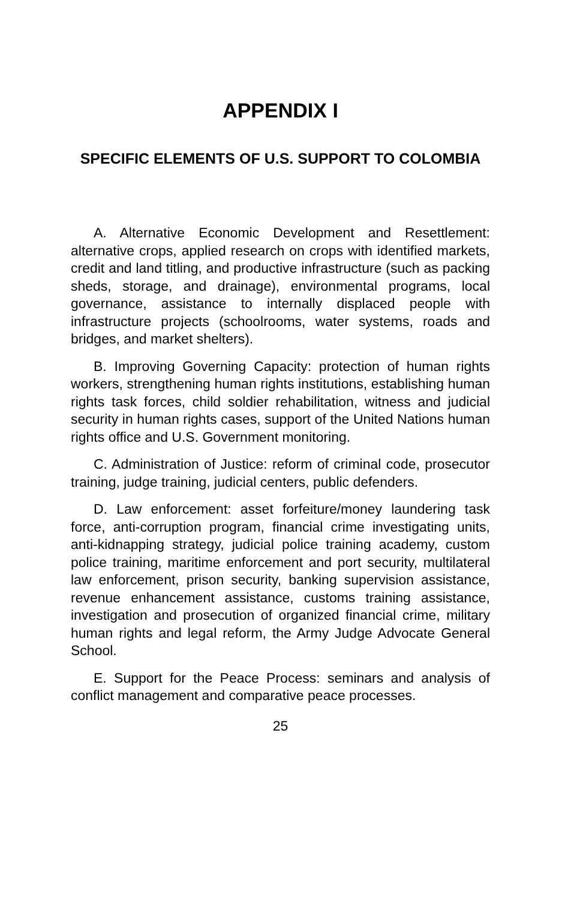APPENDIX I
SPECIFIC ELEMENTS OF U.S. SUPPORT TO COLOMBIA
A. Alternative Economic Development and Resettlement: alternative crops, applied research on crops with identified markets, credit and land titling, and productive infrastructure (such as packing sheds, storage, and drainage), environmental programs, local governance, assistance to internally displaced people with infrastructure projects (schoolrooms, water systems, roads and bridges, and market shelters).
B. Improving Governing Capacity: protection of human rights workers, strengthening human rights institutions, establishing human rights task forces, child soldier rehabilitation, witness and judicial security in human rights cases, support of the United Nations human rights office and U.S. Government monitoring.
C. Administration of Justice: reform of criminal code, prosecutor training, judge training, judicial centers, public defenders.
D. Law enforcement: asset forfeiture/money laundering task force, anti-corruption program, financial crime investigating units, anti-kidnapping strategy, judicial police training academy, custom police training, maritime enforcement and port security, multilateral law enforcement, prison security, banking supervision assistance, revenue enhancement assistance, customs training assistance, investigation and prosecution of organized financial crime, military human rights and legal reform, the Army Judge Advocate General School.
E. Support for the Peace Process: seminars and analysis of conflict management and comparative peace processes.
25